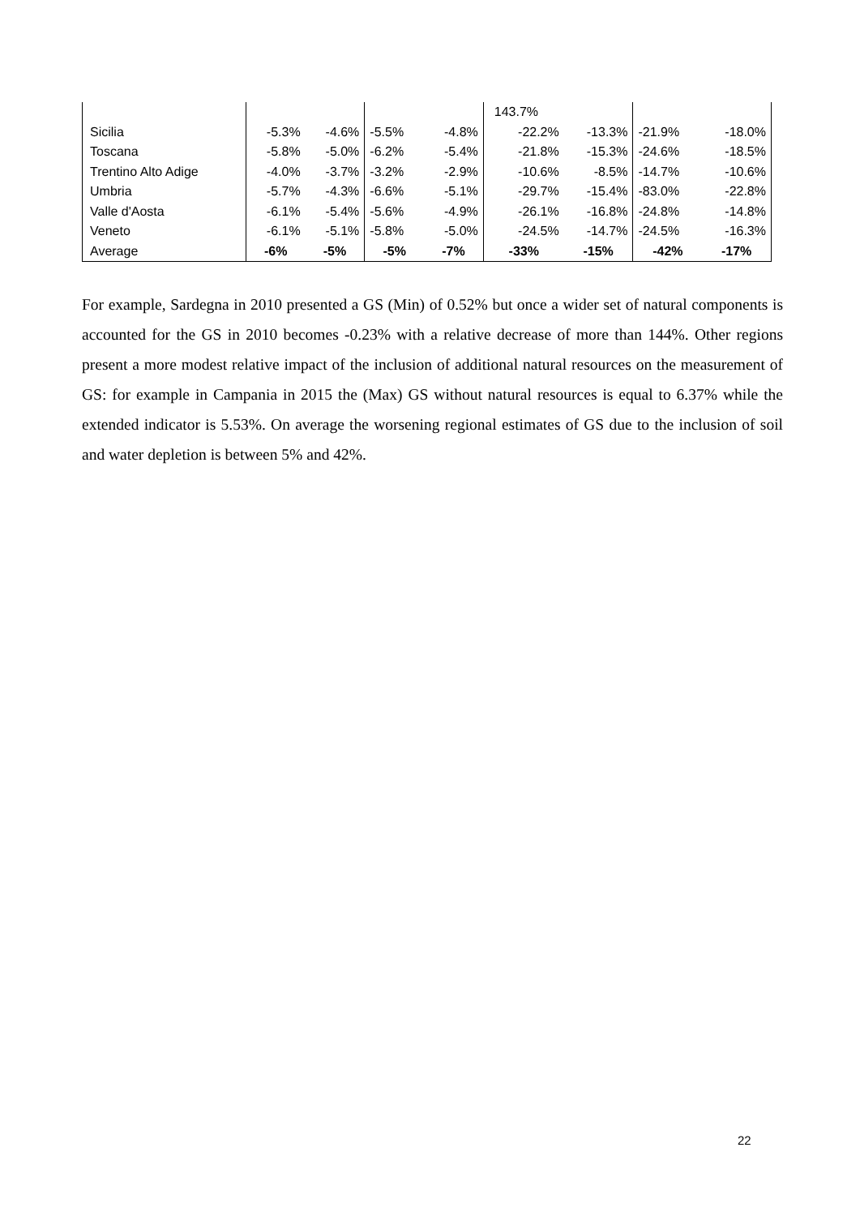| | | | | | 143.7% | | | |
| Sicilia | -5.3% | -4.6% | -5.5% | -4.8% | -22.2% | -13.3% | -21.9% | -18.0% |
| Toscana | -5.8% | -5.0% | -6.2% | -5.4% | -21.8% | -15.3% | -24.6% | -18.5% |
| Trentino Alto Adige | -4.0% | -3.7% | -3.2% | -2.9% | -10.6% | -8.5% | -14.7% | -10.6% |
| Umbria | -5.7% | -4.3% | -6.6% | -5.1% | -29.7% | -15.4% | -83.0% | -22.8% |
| Valle d'Aosta | -6.1% | -5.4% | -5.6% | -4.9% | -26.1% | -16.8% | -24.8% | -14.8% |
| Veneto | -6.1% | -5.1% | -5.8% | -5.0% | -24.5% | -14.7% | -24.5% | -16.3% |
| Average | -6% | -5% | -5% | -7% | -33% | -15% | -42% | -17% |
For example, Sardegna in 2010 presented a GS (Min) of 0.52% but once a wider set of natural components is accounted for the GS in 2010 becomes -0.23% with a relative decrease of more than 144%. Other regions present a more modest relative impact of the inclusion of additional natural resources on the measurement of GS: for example in Campania in 2015 the (Max) GS without natural resources is equal to 6.37% while the extended indicator is 5.53%. On average the worsening regional estimates of GS due to the inclusion of soil and water depletion is between 5% and 42%.
22